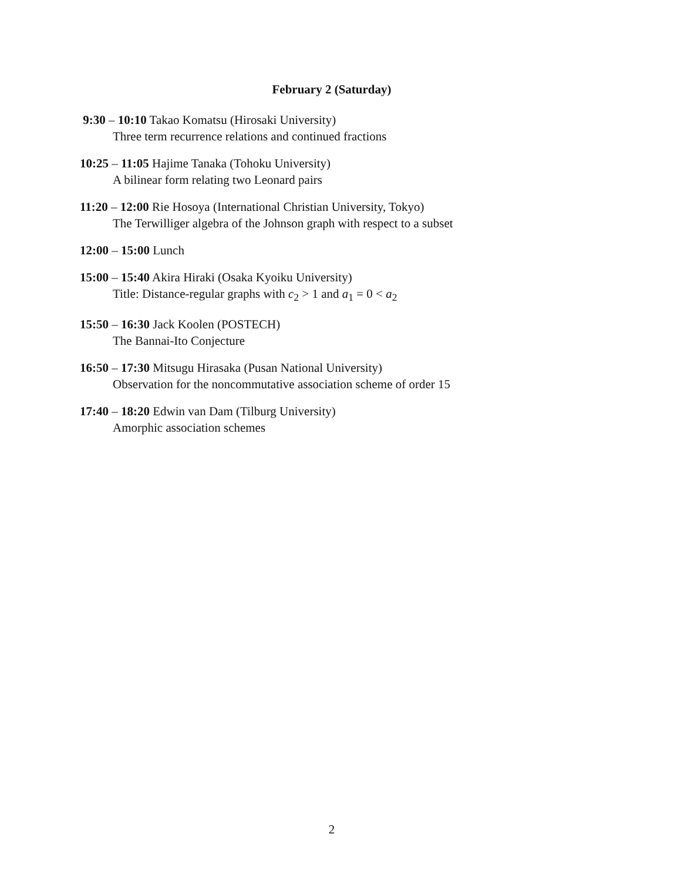February 2 (Saturday)
9:30 – 10:10 Takao Komatsu (Hirosaki University)
Three term recurrence relations and continued fractions
10:25 – 11:05 Hajime Tanaka (Tohoku University)
A bilinear form relating two Leonard pairs
11:20 – 12:00 Rie Hosoya (International Christian University, Tokyo)
The Terwilliger algebra of the Johnson graph with respect to a subset
12:00 – 15:00 Lunch
15:00 – 15:40 Akira Hiraki (Osaka Kyoiku University)
Title: Distance-regular graphs with c<sub>2</sub> > 1 and a<sub>1</sub> = 0 < a<sub>2</sub>
15:50 – 16:30 Jack Koolen (POSTECH)
The Bannai-Ito Conjecture
16:50 – 17:30 Mitsugu Hirasaka (Pusan National University)
Observation for the noncommutative association scheme of order 15
17:40 – 18:20 Edwin van Dam (Tilburg University)
Amorphic association schemes
2